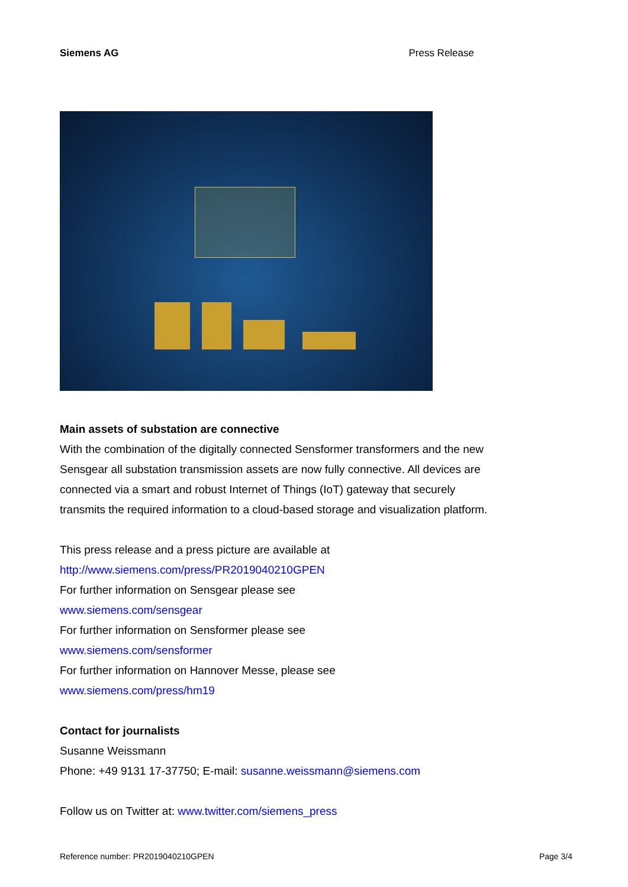Siemens AG Press Release
Main assets of substation are connective
With the combination of the digitally connected Sensformer transformers and the new Sensgear all substation transmission assets are now fully connective. All devices are connected via a smart and robust Internet of Things (IoT) gateway that securely transmits the required information to a cloud-based storage and visualization platform.
This press release and a press picture are available at
http://www.siemens.com/press/PR2019040210GPEN
For further information on Sensgear please see
www.siemens.com/sensgear
For further information on Sensformer please see
www.siemens.com/sensformer
For further information on Hannover Messe, please see
www.siemens.com/press/hm19
Contact for journalists
Susanne Weissmann
Phone: +49 9131 17-37750; E-mail: susanne.weissmann@siemens.com
Follow us on Twitter at: www.twitter.com/siemens_press
Reference number: PR2019040210GPEN Page 3/4